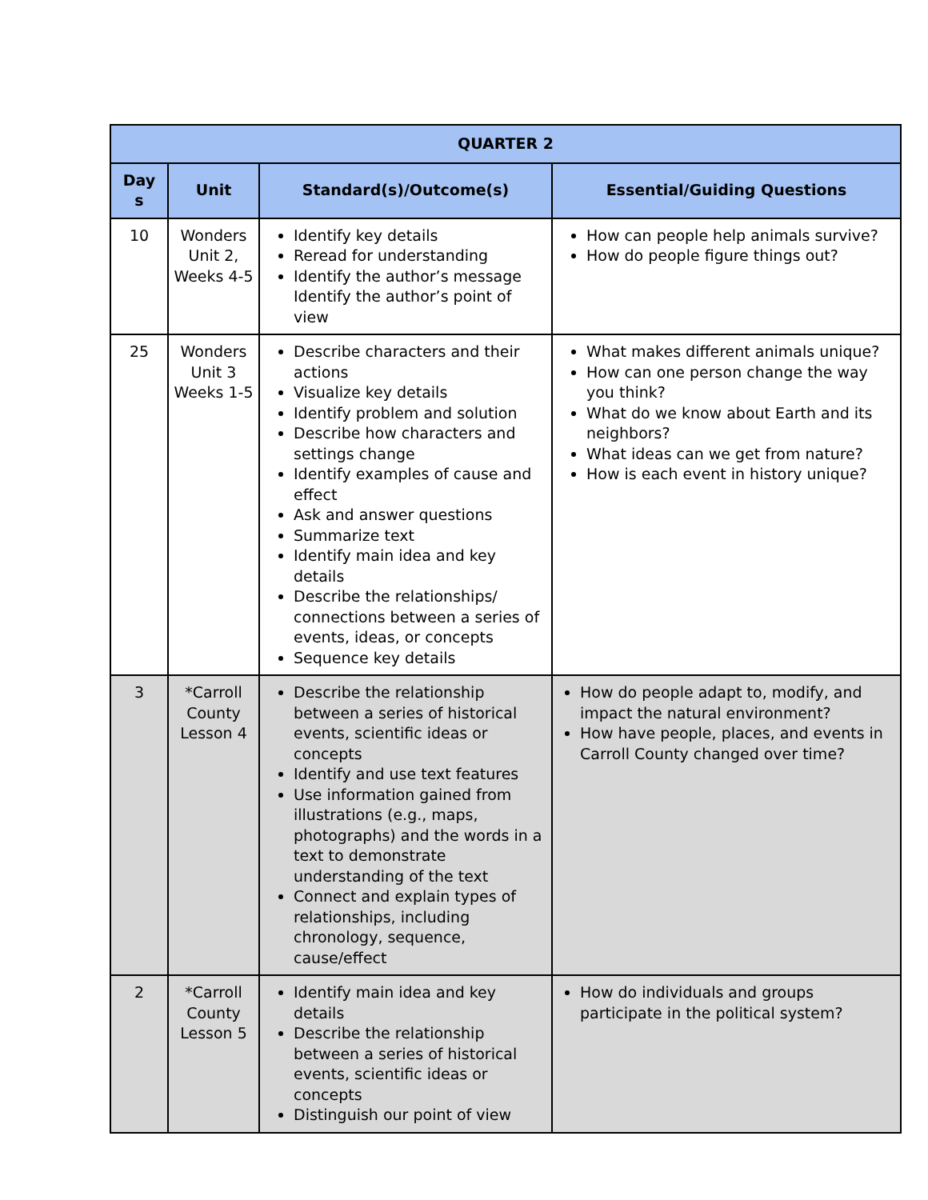| QUARTER 2 | | | |
| --- | --- | --- | --- |
| Day s | Unit | Standard(s)/Outcome(s) | Essential/Guiding Questions |
| 10 | Wonders Unit 2, Weeks 4-5 | Identify key details Reread for understanding Identify the author’s message Identify the author’s point of view | How can people help animals survive? How do people figure things out? |
| 25 | Wonders Unit 3 Weeks 1-5 | Describe characters and their actions Visualize key details Identify problem and solution Describe how characters and settings change Identify examples of cause and effect Ask and answer questions Summarize text Identify main idea and key details Describe the relationships/ connections between a series of events, ideas, or concepts Sequence key details | What makes different animals unique? How can one person change the way you think? What do we know about Earth and its neighbors? What ideas can we get from nature? How is each event in history unique? |
| 3 | *Carroll County Lesson 4 | Describe the relationship between a series of historical events, scientific ideas or concepts Identify and use text features Use information gained from illustrations (e.g., maps, photographs) and the words in a text to demonstrate understanding of the text Connect and explain types of relationships, including chronology, sequence, cause/effect | How do people adapt to, modify, and impact the natural environment? How have people, places, and events in Carroll County changed over time? |
| 2 | *Carroll County Lesson 5 | Identify main idea and key details Describe the relationship between a series of historical events, scientific ideas or concepts Distinguish our point of view | How do individuals and groups participate in the political system? |